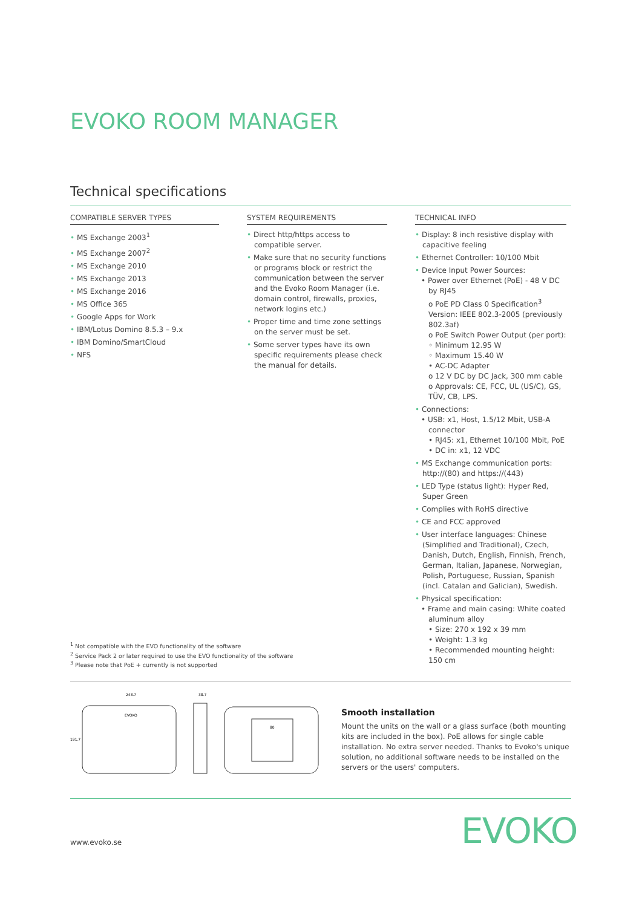EVOKO ROOM MANAGER
Technical specifications
COMPATIBLE SERVER TYPES
• MS Exchange 2003<sup>1</sup>
• MS Exchange 2007<sup>2</sup>
• MS Exchange 2010
• MS Exchange 2013
• MS Exchange 2016
• MS Office 365
• Google Apps for Work
• IBM/Lotus Domino 8.5.3 – 9.x
• IBM Domino/SmartCloud
• NFS
SYSTEM REQUIREMENTS
• Direct http/https access to compatible server.
• Make sure that no security functions or programs block or restrict the communication between the server and the Evoko Room Manager (i.e. domain control, firewalls, proxies, network logins etc.)
• Proper time and time zone settings on the server must be set.
• Some server types have its own specific requirements please check the manual for details.
TECHNICAL INFO
• Display: 8 inch resistive display with capacitive feeling
• Ethernet Controller: 10/100 Mbit
• Device Input Power Sources:
• Power over Ethernet (PoE) - 48 V DC by RJ45
ο PoE PD Class 0 Specification<sup>3</sup> Version: IEEE 802.3-2005 (previously 802.3af)
ο PoE Switch Power Output (per port):
◦ Minimum 12.95 W
◦ Maximum 15.40 W
• AC-DC Adapter
ο 12 V DC by DC Jack, 300 mm cable
ο Approvals: CE, FCC, UL (US/C), GS, TÜV, CB, LPS.
• Connections:
• USB: x1, Host, 1.5/12 Mbit, USB-A connector
• RJ45: x1, Ethernet 10/100 Mbit, PoE
• DC in: x1, 12 VDC
• MS Exchange communication ports: http://(80) and https://(443)
• LED Type (status light): Hyper Red, Super Green
• Complies with RoHS directive
• CE and FCC approved
• User interface languages: Chinese (Simplified and Traditional), Czech, Danish, Dutch, English, Finnish, French, German, Italian, Japanese, Norwegian, Polish, Portuguese, Russian, Spanish (incl. Catalan and Galician), Swedish.
• Physical specification:
• Frame and main casing: White coated aluminum alloy
• Size: 270 x 192 x 39 mm
• Weight: 1.3 kg
• Recommended mounting height: 150 cm
<sup>1</sup> Not compatible with the EVO functionality of the software
<sup>2</sup> Service Pack 2 or later required to use the EVO functionality of the software
<sup>3</sup> Please note that PoE + currently is not supported
248.7
38.7
191.7
EVOKO
80
Smooth installation
Mount the units on the wall or a glass surface (both mounting kits are included in the box). PoE allows for single cable installation. No extra server needed. Thanks to Evoko's unique solution, no additional software needs to be installed on the servers or the users' computers.
www.evoko.se EVOKO